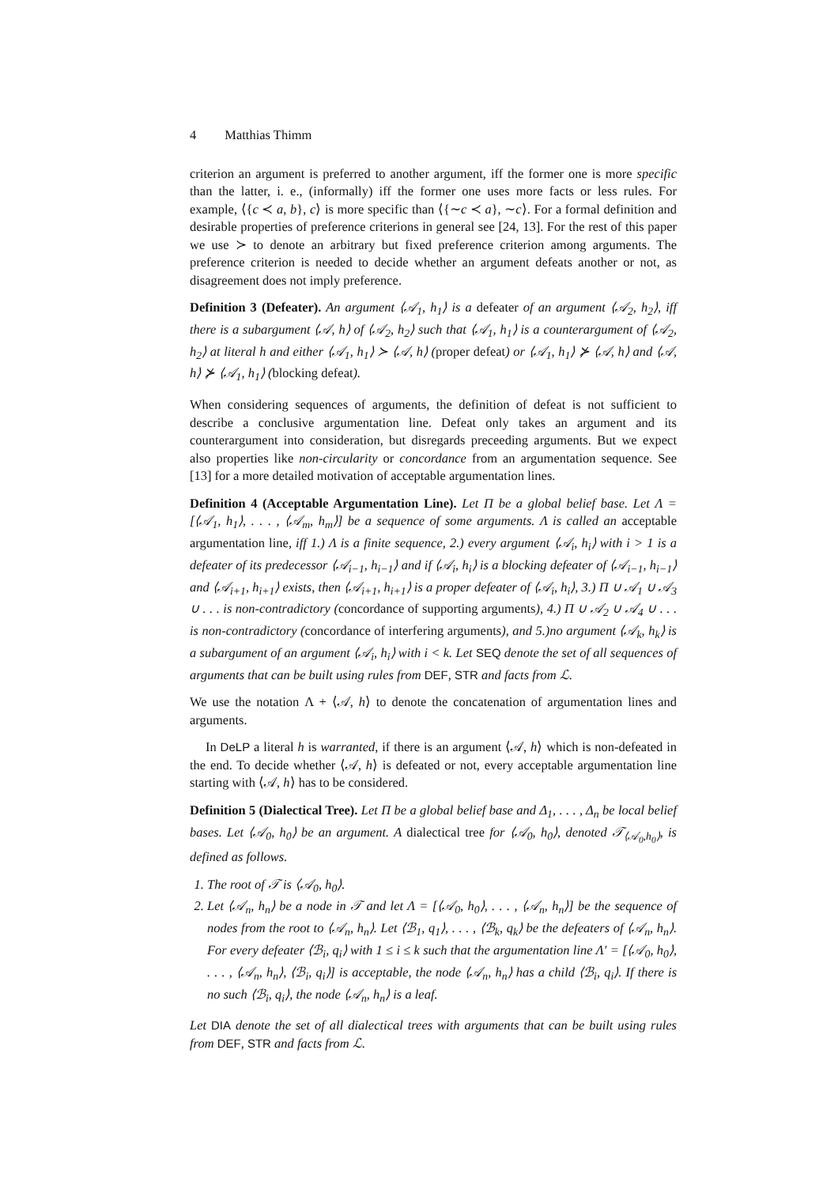4 Matthias Thimm
criterion an argument is preferred to another argument, iff the former one is more specific than the latter, i. e., (informally) iff the former one uses more facts or less rules. For example, ⟨{c ≺ a, b}, c⟩ is more specific than ⟨{∼c ≺ a}, ∼c⟩. For a formal definition and desirable properties of preference criterions in general see [24, 13]. For the rest of this paper we use ≻ to denote an arbitrary but fixed preference criterion among arguments. The preference criterion is needed to decide whether an argument defeats another or not, as disagreement does not imply preference.
Definition 3 (Defeater). An argument ⟨𝒜<sub>1</sub>, h<sub>1</sub>⟩ is a defeater of an argument ⟨𝒜<sub>2</sub>, h<sub>2</sub>⟩, iff there is a subargument ⟨𝒜, h⟩ of ⟨𝒜<sub>2</sub>, h<sub>2</sub>⟩ such that ⟨𝒜<sub>1</sub>, h<sub>1</sub>⟩ is a counterargument of ⟨𝒜<sub>2</sub>, h<sub>2</sub>⟩ at literal h and either ⟨𝒜<sub>1</sub>, h<sub>1</sub>⟩ ≻ ⟨𝒜, h⟩ (proper defeat) or ⟨𝒜<sub>1</sub>, h<sub>1</sub>⟩ ⊁ ⟨𝒜, h⟩ and ⟨𝒜, h⟩ ⊁ ⟨𝒜<sub>1</sub>, h<sub>1</sub>⟩ (blocking defeat).
When considering sequences of arguments, the definition of defeat is not sufficient to describe a conclusive argumentation line. Defeat only takes an argument and its counterargument into consideration, but disregards preceeding arguments. But we expect also properties like non-circularity or concordance from an argumentation sequence. See [13] for a more detailed motivation of acceptable argumentation lines.
Definition 4 (Acceptable Argumentation Line). Let Π be a global belief base. Let Λ = [⟨𝒜<sub>1</sub>, h<sub>1</sub>⟩, . . . , ⟨𝒜<sub>m</sub>, h<sub>m</sub>⟩] be a sequence of some arguments. Λ is called an acceptable argumentation line, iff 1.) Λ is a finite sequence, 2.) every argument ⟨𝒜<sub>i</sub>, h<sub>i</sub>⟩ with i > 1 is a defeater of its predecessor ⟨𝒜<sub>i−1</sub>, h<sub>i−1</sub>⟩ and if ⟨𝒜<sub>i</sub>, h<sub>i</sub>⟩ is a blocking defeater of ⟨𝒜<sub>i−1</sub>, h<sub>i−1</sub>⟩ and ⟨𝒜<sub>i+1</sub>, h<sub>i+1</sub>⟩ exists, then ⟨𝒜<sub>i+1</sub>, h<sub>i+1</sub>⟩ is a proper defeater of ⟨𝒜<sub>i</sub>, h<sub>i</sub>⟩, 3.) Π ∪ 𝒜<sub>1</sub> ∪ 𝒜<sub>3</sub> ∪ . . . is non-contradictory (concordance of supporting arguments), 4.) Π ∪ 𝒜<sub>2</sub> ∪ 𝒜<sub>4</sub> ∪ . . . is non-contradictory (concordance of interfering arguments), and 5.)no argument ⟨𝒜<sub>k</sub>, h<sub>k</sub>⟩ is a subargument of an argument ⟨𝒜<sub>i</sub>, h<sub>i</sub>⟩ with i < k. Let SEQ denote the set of all sequences of arguments that can be built using rules from DEF, STR and facts from ℒ.
We use the notation Λ + ⟨𝒜, h⟩ to denote the concatenation of argumentation lines and arguments.
In DeLP a literal h is warranted, if there is an argument ⟨𝒜, h⟩ which is non-defeated in the end. To decide whether ⟨𝒜, h⟩ is defeated or not, every acceptable argumentation line starting with ⟨𝒜, h⟩ has to be considered.
Definition 5 (Dialectical Tree). Let Π be a global belief base and Δ<sub>1</sub>, . . . , Δ<sub>n</sub> be local belief bases. Let ⟨𝒜<sub>0</sub>, h<sub>0</sub>⟩ be an argument. A dialectical tree for ⟨𝒜<sub>0</sub>, h<sub>0</sub>⟩, denoted 𝒯<sub>⟨𝒜<sub>0</sub>,h<sub>0</sub>⟩</sub>, is defined as follows.
1. The root of 𝒯 is ⟨𝒜<sub>0</sub>, h<sub>0</sub>⟩.
2. Let ⟨𝒜<sub>n</sub>, h<sub>n</sub>⟩ be a node in 𝒯 and let Λ = [⟨𝒜<sub>0</sub>, h<sub>0</sub>⟩, . . . , ⟨𝒜<sub>n</sub>, h<sub>n</sub>⟩] be the sequence of nodes from the root to ⟨𝒜<sub>n</sub>, h<sub>n</sub>⟩. Let ⟨ℬ<sub>1</sub>, q<sub>1</sub>⟩, . . . , ⟨ℬ<sub>k</sub>, q<sub>k</sub>⟩ be the defeaters of ⟨𝒜<sub>n</sub>, h<sub>n</sub>⟩. For every defeater ⟨ℬ<sub>i</sub>, q<sub>i</sub>⟩ with 1 ≤ i ≤ k such that the argumentation line Λ′ = [⟨𝒜<sub>0</sub>, h<sub>0</sub>⟩, . . . , ⟨𝒜<sub>n</sub>, h<sub>n</sub>⟩, ⟨ℬ<sub>i</sub>, q<sub>i</sub>⟩] is acceptable, the node ⟨𝒜<sub>n</sub>, h<sub>n</sub>⟩ has a child ⟨ℬ<sub>i</sub>, q<sub>i</sub>⟩. If there is no such ⟨ℬ<sub>i</sub>, q<sub>i</sub>⟩, the node ⟨𝒜<sub>n</sub>, h<sub>n</sub>⟩ is a leaf.
Let DIA denote the set of all dialectical trees with arguments that can be built using rules from DEF, STR and facts from ℒ.